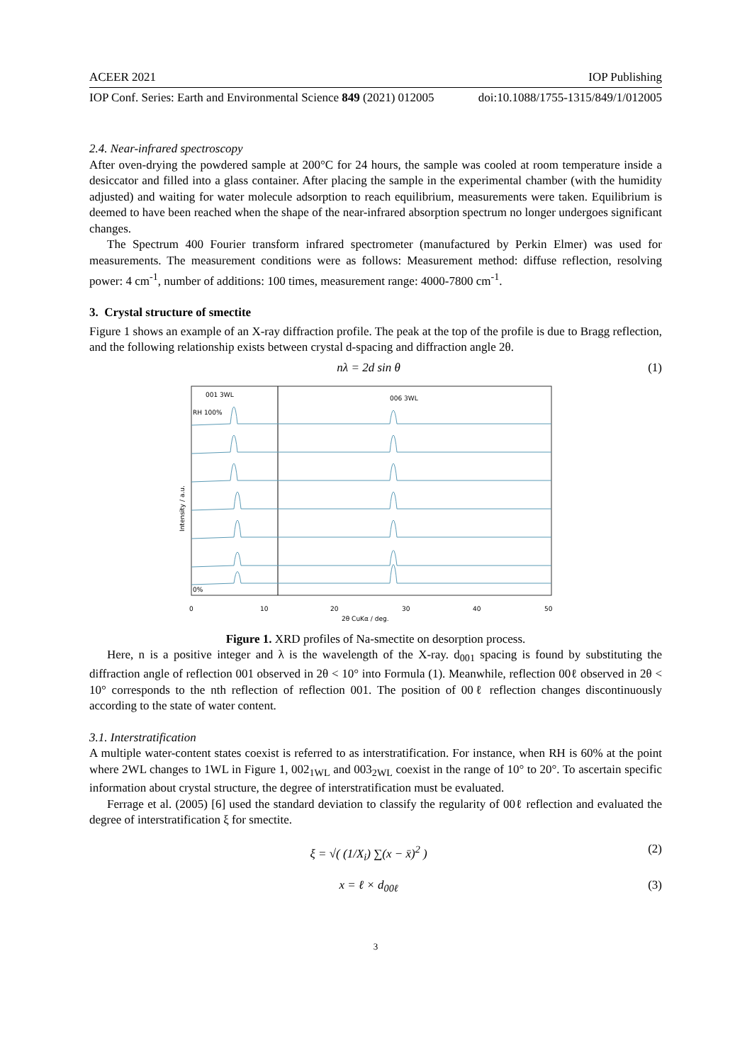ACEER 2021 IOP Publishing
IOP Conf. Series: Earth and Environmental Science 849 (2021) 012005 doi:10.1088/1755-1315/849/1/012005
2.4. Near-infrared spectroscopy
After oven-drying the powdered sample at 200°C for 24 hours, the sample was cooled at room temperature inside a desiccator and filled into a glass container. After placing the sample in the experimental chamber (with the humidity adjusted) and waiting for water molecule adsorption to reach equilibrium, measurements were taken. Equilibrium is deemed to have been reached when the shape of the near-infrared absorption spectrum no longer undergoes significant changes.
The Spectrum 400 Fourier transform infrared spectrometer (manufactured by Perkin Elmer) was used for measurements. The measurement conditions were as follows: Measurement method: diffuse reflection, resolving power: 4 cm<sup>-1</sup>, number of additions: 100 times, measurement range: 4000-7800 cm<sup>-1</sup>.
3. Crystal structure of smectite
Figure 1 shows an example of an X-ray diffraction profile. The peak at the top of the profile is due to Bragg reflection, and the following relationship exists between crystal d-spacing and diffraction angle 2θ.
nλ = 2d sin θ (1)
Intensity / a.u.
001 3WL
006 3WL
RH 100%
0%
0
10
20
30
40
50
2θ CuKα / deg.
Figure 1. XRD profiles of Na-smectite on desorption process.
Here, n is a positive integer and λ is the wavelength of the X-ray. d<sub>001</sub> spacing is found by substituting the diffraction angle of reflection 001 observed in 2θ < 10° into Formula (1). Meanwhile, reflection 00ℓ observed in 2θ < 10° corresponds to the nth reflection of reflection 001. The position of 00ℓ reflection changes discontinuously according to the state of water content.
3.1. Interstratification
A multiple water-content states coexist is referred to as interstratification. For instance, when RH is 60% at the point where 2WL changes to 1WL in Figure 1, 002<sub>1WL</sub> and 003<sub>2WL</sub> coexist in the range of 10° to 20°. To ascertain specific information about crystal structure, the degree of interstratification must be evaluated.
Ferrage et al. (2005) [6] used the standard deviation to classify the regularity of 00ℓ reflection and evaluated the degree of interstratification ξ for smectite.
ξ = √( (1/X<sub>i</sub>) ∑(x − x̄)<sup>2</sup> ) (2)
x = ℓ × d<sub>00ℓ</sub> (3)
3